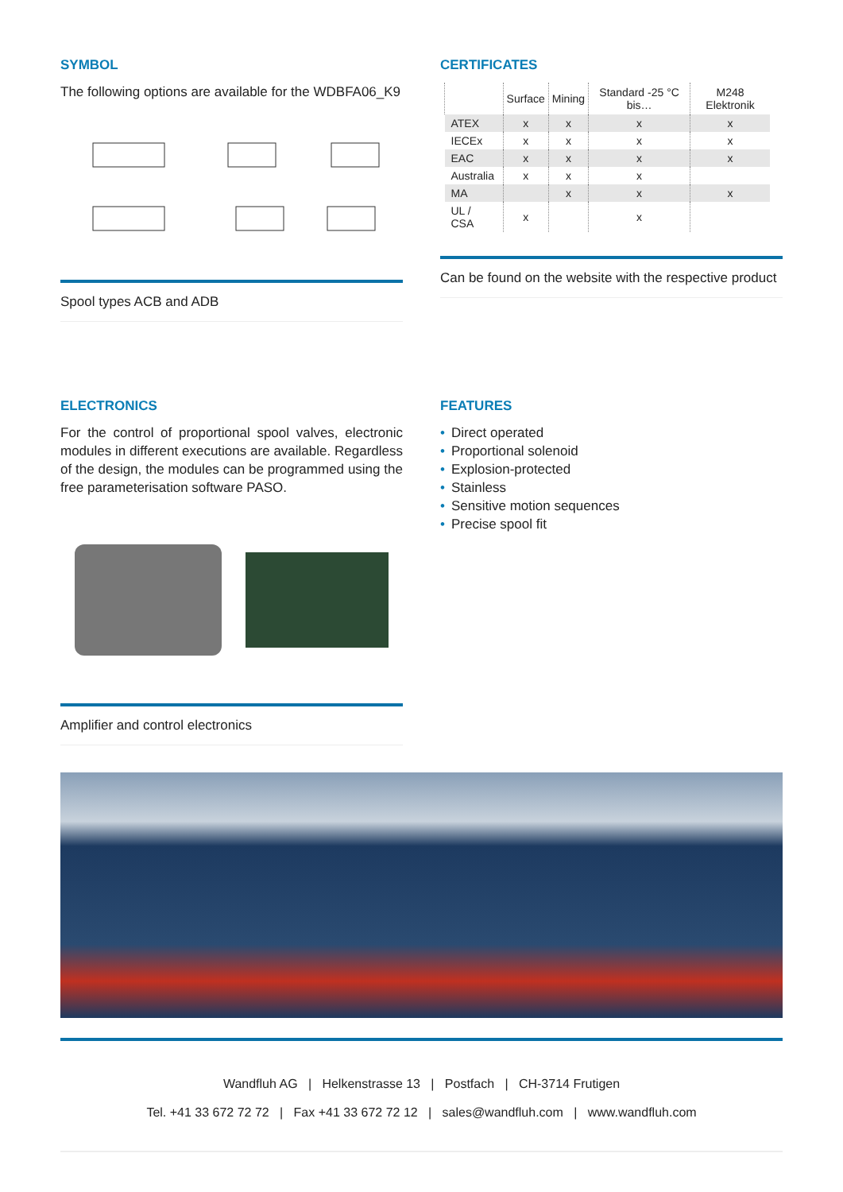SYMBOL
The following options are available for the WDBFA06_K9
Spool types ACB and ADB
CERTIFICATES
| | Surface | Mining | Standard -25 °C bis… | M248 Elektronik |
| --- | --- | --- | --- | --- |
| ATEX | x | x | x | x |
| IECEx | x | x | x | x |
| EAC | x | x | x | x |
| Australia | x | x | x | |
| MA | | x | x | x |
| UL / CSA | x | | x | |
Can be found on the website with the respective product
ELECTRONICS
For the control of proportional spool valves, electronic modules in different executions are available. Regardless of the design, the modules can be programmed using the free parameterisation software PASO.
Amplifier and control electronics
FEATURES
• Direct operated
• Proportional solenoid
• Explosion-protected
• Stainless
• Sensitive motion sequences
• Precise spool fit
Wandfluh AG | Helkenstrasse 13 | Postfach | CH-3714 Frutigen
Tel. +41 33 672 72 72 | Fax +41 33 672 72 12 | sales@wandfluh.com | www.wandfluh.com